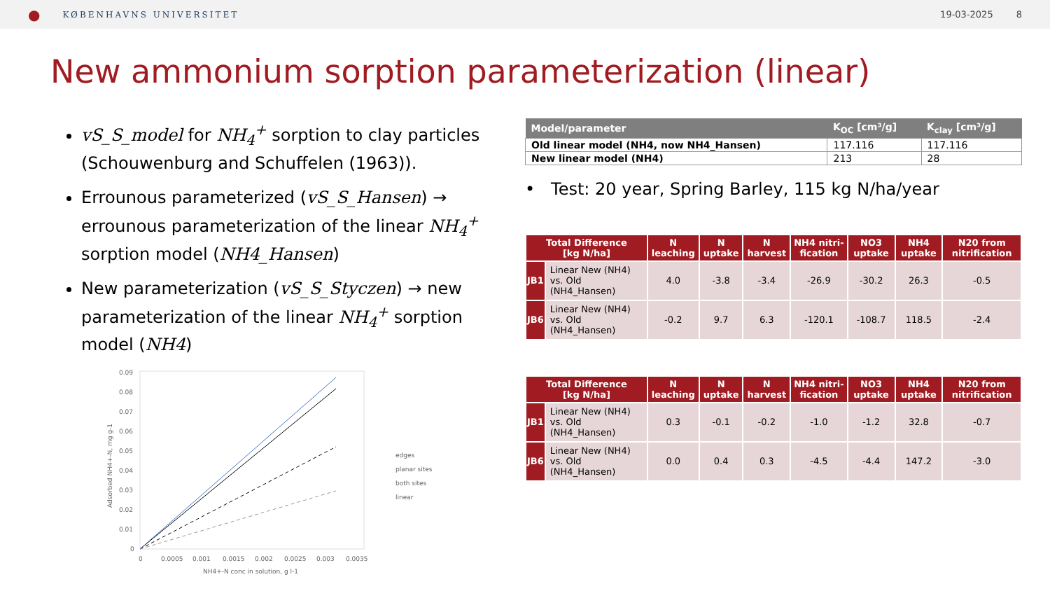● KØBENHAVNS UNIVERSITET 19-03-2025 8
New ammonium sorption parameterization (linear)
vS_S_model for NH<sub>4</sub><sup>+</sup> sorption to clay particles (Schouwenburg and Schuffelen (1963)).
Errounous parameterized (vS_S_Hansen) → errounous parameterization of the linear NH<sub>4</sub><sup>+</sup> sorption model (NH4_Hansen)
New parameterization (vS_S_Styczen) → new parameterization of the linear NH<sub>4</sub><sup>+</sup> sorption model (NH4)
0.09
0.08
0.07
0.06
0.05
0.04
0.03
0.02
0.01
0
0
0.0005
0.001
0.0015
0.002
0.0025
0.003
0.0035
NH4+-N conc in solution, g l-1
Adsorbed NH4+-N, mg g-1
edges
planar sites
both sites
linear
| Model/parameter | K<sub>OC</sub> [cm³/g] | K<sub>clay</sub> [cm³/g] |
| --- | --- | --- |
| Old linear model (NH4, now NH4_Hansen) | 117.116 | 117.116 |
| New linear model (NH4) | 213 | 28 |
• Test: 20 year, Spring Barley, 115 kg N/ha/year
| Total Difference [kg N/ha] | | N leaching | N uptake | N harvest | NH4 nitri-fication | NO3 uptake | NH4 uptake | N20 from nitrification |
| --- | --- | --- | --- | --- | --- | --- | --- | --- |
| JB1 | Linear New (NH4) vs. Old (NH4_Hansen) | 4.0 | -3.8 | -3.4 | -26.9 | -30.2 | 26.3 | -0.5 |
| JB6 | Linear New (NH4) vs. Old (NH4_Hansen) | -0.2 | 9.7 | 6.3 | -120.1 | -108.7 | 118.5 | -2.4 |
| Total Difference [kg N/ha] | | N leaching | N uptake | N harvest | NH4 nitri-fication | NO3 uptake | NH4 uptake | N20 from nitrification |
| --- | --- | --- | --- | --- | --- | --- | --- | --- |
| JB1 | Linear New (NH4) vs. Old (NH4_Hansen) | 0.3 | -0.1 | -0.2 | -1.0 | -1.2 | 32.8 | -0.7 |
| JB6 | Linear New (NH4) vs. Old (NH4_Hansen) | 0.0 | 0.4 | 0.3 | -4.5 | -4.4 | 147.2 | -3.0 |